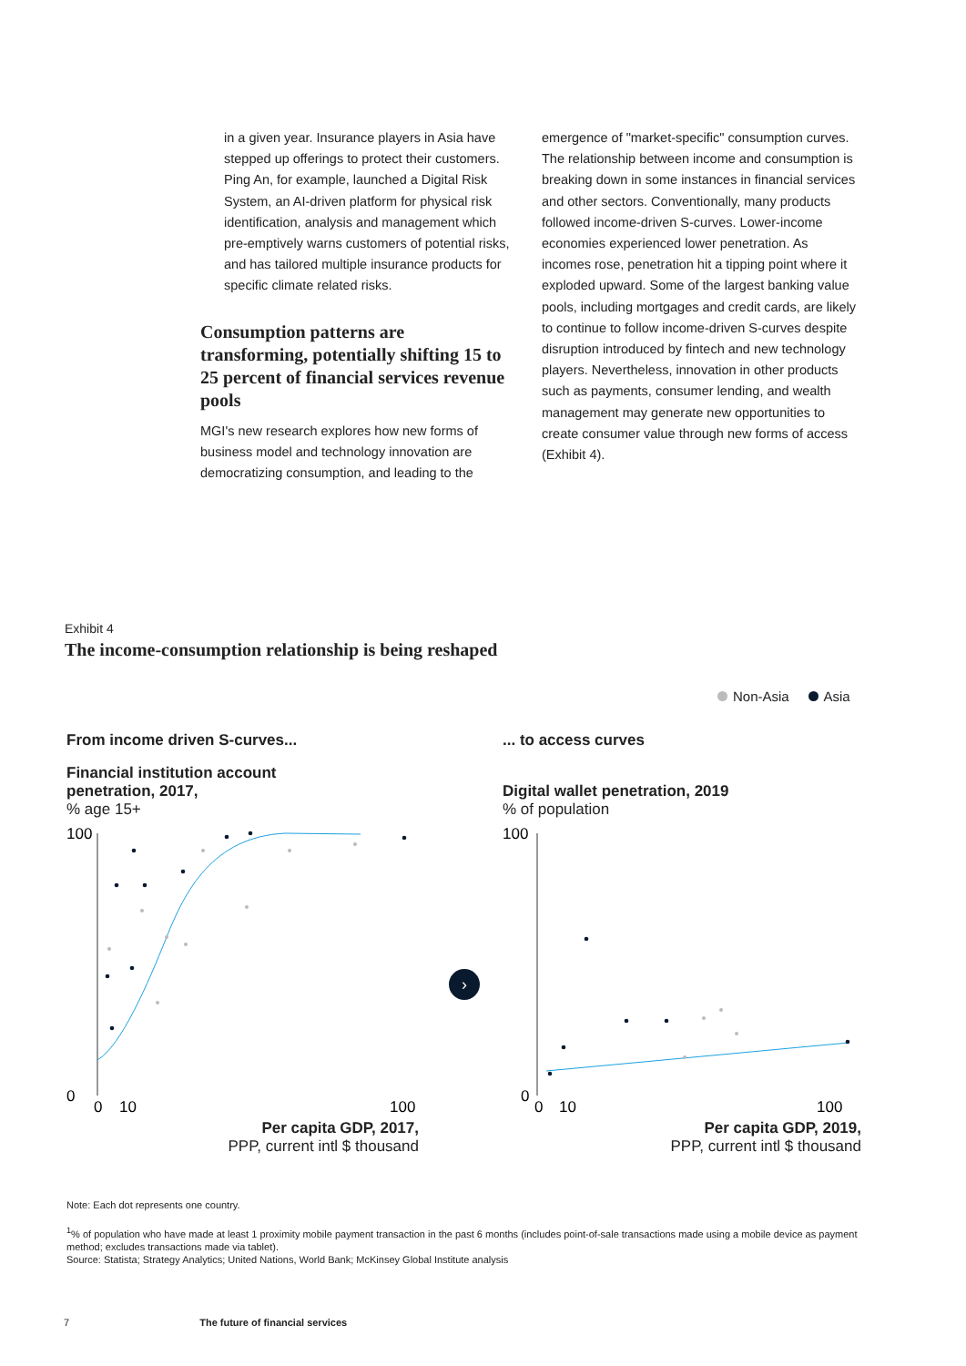in a given year. Insurance players in Asia have stepped up offerings to protect their customers. Ping An, for example, launched a Digital Risk System, an AI-driven platform for physical risk identification, analysis and management which pre-emptively warns customers of potential risks, and has tailored multiple insurance products for specific climate related risks.
Consumption patterns are transforming, potentially shifting 15 to 25 percent of financial services revenue pools
MGI's new research explores how new forms of business model and technology innovation are democratizing consumption, and leading to the
emergence of "market-specific" consumption curves. The relationship between income and consumption is breaking down in some instances in financial services and other sectors. Conventionally, many products followed income-driven S-curves. Lower-income economies experienced lower penetration. As incomes rose, penetration hit a tipping point where it exploded upward. Some of the largest banking value pools, including mortgages and credit cards, are likely to continue to follow income-driven S-curves despite disruption introduced by fintech and new technology players. Nevertheless, innovation in other products such as payments, consumer lending, and wealth management may generate new opportunities to create consumer value through new forms of access (Exhibit 4).
Exhibit 4
The income-consumption relationship is being reshaped
Non-Asia Asia
From income driven S-curves...
Financial institution account
penetration, 2017,
% age 15+
100
0
0
10
100
Per capita GDP, 2017,
PPP, current intl $ thousand
›
... to access curves
Digital wallet penetration, 2019
% of population
100
0
0
10
100
Per capita GDP, 2019,
PPP, current intl $ thousand
Note: Each dot represents one country.
<sup>1</sup>% of population who have made at least 1 proximity mobile payment transaction in the past 6 months (includes point-of-sale transactions made using a mobile device as payment method; excludes transactions made via tablet).
Source: Statista; Strategy Analytics; United Nations, World Bank; McKinsey Global Institute analysis
7 The future of financial services